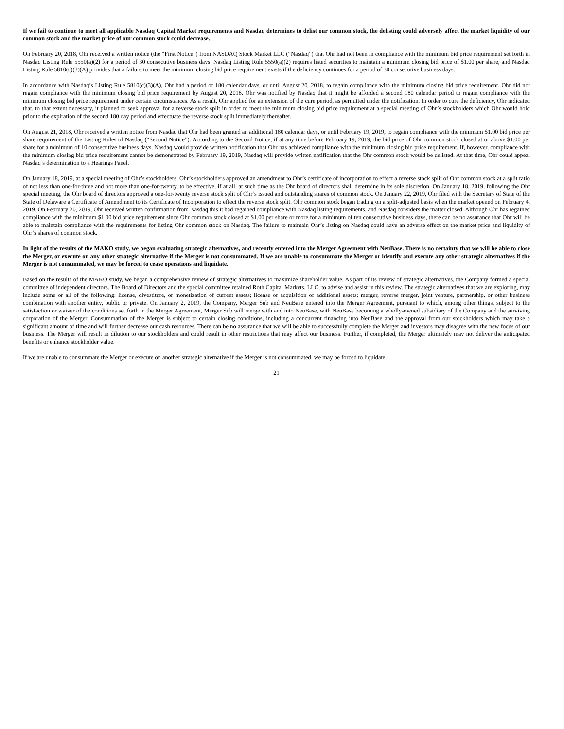If we fail to continue to meet all applicable Nasdaq Capital Market requirements and Nasdaq determines to delist our common stock, the delisting could adversely affect the market liquidity of our common stock and the market price of our common stock could decrease.
On February 20, 2018, Ohr received a written notice (the “First Notice”) from NASDAQ Stock Market LLC (“Nasdaq”) that Ohr had not been in compliance with the minimum bid price requirement set forth in Nasdaq Listing Rule 5550(a)(2) for a period of 30 consecutive business days. Nasdaq Listing Rule 5550(a)(2) requires listed securities to maintain a minimum closing bid price of $1.00 per share, and Nasdaq Listing Rule 5810(c)(3)(A) provides that a failure to meet the minimum closing bid price requirement exists if the deficiency continues for a period of 30 consecutive business days.
In accordance with Nasdaq’s Listing Rule 5810(c)(3)(A), Ohr had a period of 180 calendar days, or until August 20, 2018, to regain compliance with the minimum closing bid price requirement. Ohr did not regain compliance with the minimum closing bid price requirement by August 20, 2018. Ohr was notified by Nasdaq that it might be afforded a second 180 calendar period to regain compliance with the minimum closing bid price requirement under certain circumstances. As a result, Ohr applied for an extension of the cure period, as permitted under the notification. In order to cure the deficiency, Ohr indicated that, to that extent necessary, it planned to seek approval for a reverse stock split in order to meet the minimum closing bid price requirement at a special meeting of Ohr’s stockholders which Ohr would hold prior to the expiration of the second 180 day period and effectuate the reverse stock split immediately thereafter.
On August 21, 2018, Ohr received a written notice from Nasdaq that Ohr had been granted an additional 180 calendar days, or until February 19, 2019, to regain compliance with the minimum $1.00 bid price per share requirement of the Listing Rules of Nasdaq (“Second Notice”). According to the Second Notice, if at any time before February 19, 2019, the bid price of Ohr common stock closed at or above $1.00 per share for a minimum of 10 consecutive business days, Nasdaq would provide written notification that Ohr has achieved compliance with the minimum closing bid price requirement. If, however, compliance with the minimum closing bid price requirement cannot be demonstrated by February 19, 2019, Nasdaq will provide written notification that the Ohr common stock would be delisted. At that time, Ohr could appeal Nasdaq’s determination to a Hearings Panel.
On January 18, 2019, at a special meeting of Ohr’s stockholders, Ohr’s stockholders approved an amendment to Ohr’s certificate of incorporation to effect a reverse stock split of Ohr common stock at a split ratio of not less than one-for-three and not more than one-for-twenty, to be effective, if at all, at such time as the Ohr board of directors shall determine in its sole discretion. On January 18, 2019, following the Ohr special meeting, the Ohr board of directors approved a one-for-twenty reverse stock split of Ohr’s issued and outstanding shares of common stock. On January 22, 2019, Ohr filed with the Secretary of State of the State of Delaware a Certificate of Amendment to its Certificate of Incorporation to effect the reverse stock split. Ohr common stock began trading on a split-adjusted basis when the market opened on February 4, 2019. On February 20, 2019, Ohr received written confirmation from Nasdaq this it had regained compliance with Nasdaq listing requirements, and Nasdaq considers the matter closed. Although Ohr has regained compliance with the minimum $1.00 bid price requirement since Ohr common stock closed at $1.00 per share or more for a minimum of ten consecutive business days, there can be no assurance that Ohr will be able to maintain compliance with the requirements for listing Ohr common stock on Nasdaq. The failure to maintain Ohr’s listing on Nasdaq could have an adverse effect on the market price and liquidity of Ohr’s shares of common stock.
In light of the results of the MAKO study, we began evaluating strategic alternatives, and recently entered into the Merger Agreement with NeuBase. There is no certainty that we will be able to close the Merger, or execute on any other strategic alternative if the Merger is not consummated. If we are unable to consummate the Merger or identify and execute any other strategic alternatives if the Merger is not consummated, we may be forced to cease operations and liquidate.
Based on the results of the MAKO study, we began a comprehensive review of strategic alternatives to maximize shareholder value. As part of its review of strategic alternatives, the Company formed a special committee of independent directors. The Board of Directors and the special committee retained Roth Capital Markets, LLC, to advise and assist in this review. The strategic alternatives that we are exploring, may include some or all of the following: license, divestiture, or monetization of current assets; license or acquisition of additional assets; merger, reverse merger, joint venture, partnership, or other business combination with another entity, public or private. On January 2, 2019, the Company, Merger Sub and NeuBase entered into the Merger Agreement, pursuant to which, among other things, subject to the satisfaction or waiver of the conditions set forth in the Merger Agreement, Merger Sub will merge with and into NeuBase, with NeuBase becoming a wholly-owned subsidiary of the Company and the surviving corporation of the Merger. Consummation of the Merger is subject to certain closing conditions, including a concurrent financing into NeuBase and the approval from our stockholders which may take a significant amount of time and will further decrease our cash resources. There can be no assurance that we will be able to successfully complete the Merger and investors may disagree with the new focus of our business. The Merger will result in dilution to our stockholders and could result in other restrictions that may affect our business. Further, if completed, the Merger ultimately may not deliver the anticipated benefits or enhance stockholder value.
If we are unable to consummate the Merger or execute on another strategic alternative if the Merger is not consummated, we may be forced to liquidate.
21